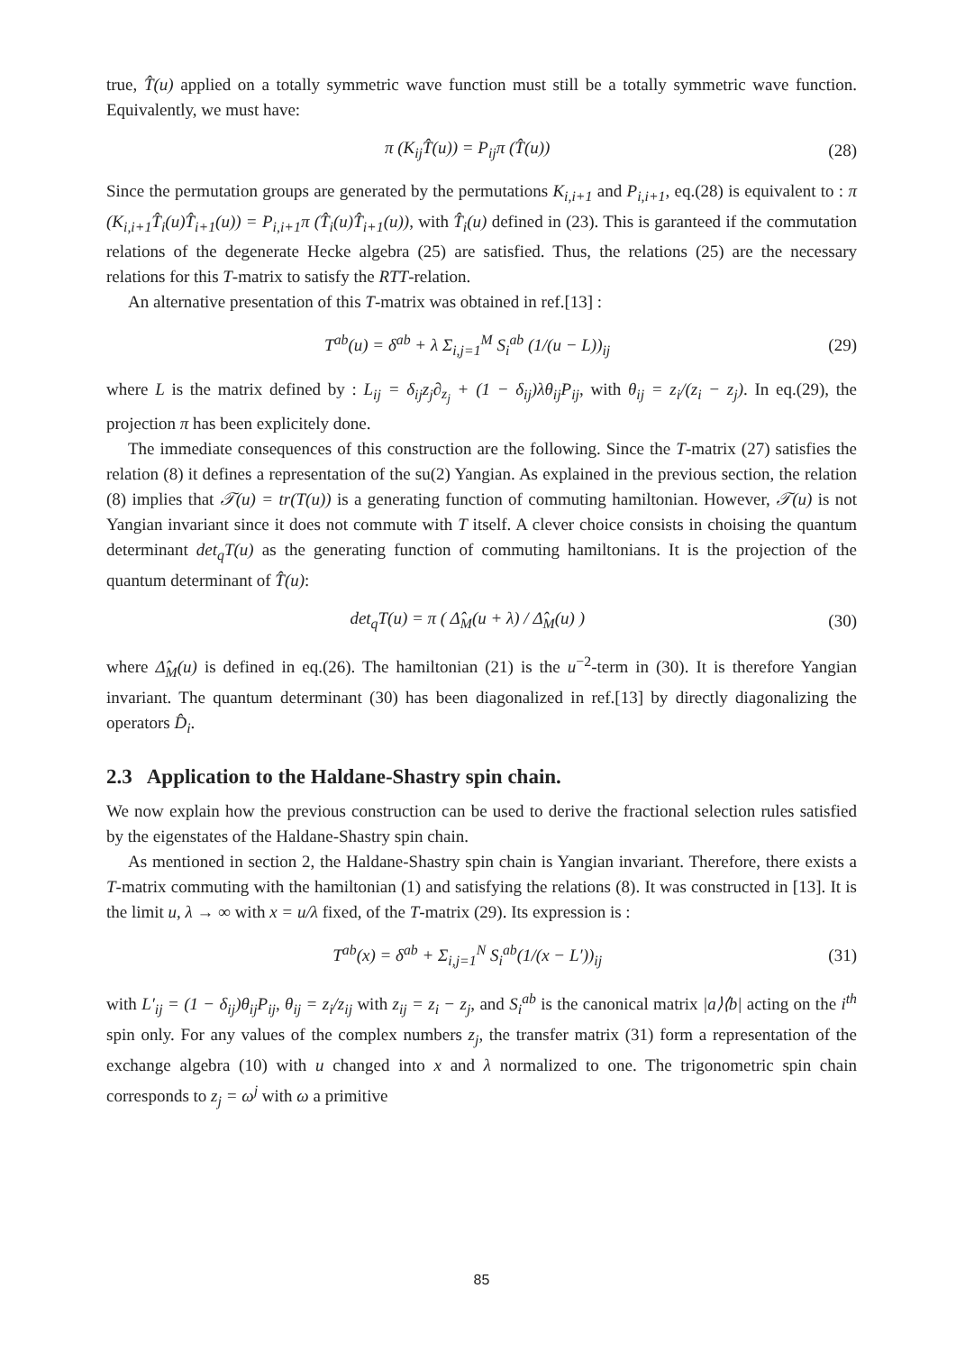true, T̂(u) applied on a totally symmetric wave function must still be a totally symmetric wave function. Equivalently, we must have:
π (K<sub>ij</sub>T̂(u)) = P<sub>ij</sub>π (T̂(u)) (28)
Since the permutation groups are generated by the permutations K<sub>i,i+1</sub> and P<sub>i,i+1</sub>, eq.(28) is equivalent to : π (K<sub>i,i+1</sub>T̂<sub>i</sub>(u)T̂<sub>i+1</sub>(u)) = P<sub>i,i+1</sub>π (T̂<sub>i</sub>(u)T̂<sub>i+1</sub>(u)), with T̂<sub>i</sub>(u) defined in (23). This is garanteed if the commutation relations of the degenerate Hecke algebra (25) are satisfied. Thus, the relations (25) are the necessary relations for this T-matrix to satisfy the RTT-relation.
An alternative presentation of this T-matrix was obtained in ref.[13] :
T<sup>ab</sup>(u) = δ<sup>ab</sup> + λ Σ<sub>i,j=1</sub><sup>M</sup> S<sub>i</sub><sup>ab</sup> (1/(u − L))<sub>ij</sub> (29)
where L is the matrix defined by : L<sub>ij</sub> = δ<sub>ij</sub>z<sub>j</sub>∂<sub>z<sub>j</sub></sub> + (1 − δ<sub>ij</sub>)λθ<sub>ij</sub>P<sub>ij</sub>, with θ<sub>ij</sub> = z<sub>i</sub>/(z<sub>i</sub> − z<sub>j</sub>). In eq.(29), the projection π has been explicitely done.
The immediate consequences of this construction are the following. Since the T-matrix (27) satisfies the relation (8) it defines a representation of the su(2) Yangian. As explained in the previous section, the relation (8) implies that 𝒯(u) = tr(T(u)) is a generating function of commuting hamiltonian. However, 𝒯(u) is not Yangian invariant since it does not commute with T itself. A clever choice consists in choising the quantum determinant det<sub>q</sub>T(u) as the generating function of commuting hamiltonians. It is the projection of the quantum determinant of T̂(u):
det<sub>q</sub>T(u) = π ( Δ̂<sub>M</sub>(u + λ) / Δ̂<sub>M</sub>(u) ) (30)
where Δ̂<sub>M</sub>(u) is defined in eq.(26). The hamiltonian (21) is the u<sup>−2</sup>-term in (30). It is therefore Yangian invariant. The quantum determinant (30) has been diagonalized in ref.[13] by directly diagonalizing the operators D̂<sub>i</sub>.
2.3 Application to the Haldane-Shastry spin chain.
We now explain how the previous construction can be used to derive the fractional selection rules satisfied by the eigenstates of the Haldane-Shastry spin chain.
As mentioned in section 2, the Haldane-Shastry spin chain is Yangian invariant. Therefore, there exists a T-matrix commuting with the hamiltonian (1) and satisfying the relations (8). It was constructed in [13]. It is the limit u, λ → ∞ with x = u/λ fixed, of the T-matrix (29). Its expression is :
T<sup>ab</sup>(x) = δ<sup>ab</sup> + Σ<sub>i,j=1</sub><sup>N</sup> S<sub>i</sub><sup>ab</sup>(1/(x − L′))<sub>ij</sub> (31)
with L′<sub>ij</sub> = (1 − δ<sub>ij</sub>)θ<sub>ij</sub>P<sub>ij</sub>, θ<sub>ij</sub> = z<sub>i</sub>/z<sub>ij</sub> with z<sub>ij</sub> = z<sub>i</sub> − z<sub>j</sub>, and S<sub>i</sub><sup>ab</sup> is the canonical matrix |a⟩⟨b| acting on the i<sup>th</sup> spin only. For any values of the complex numbers z<sub>j</sub>, the transfer matrix (31) form a representation of the exchange algebra (10) with u changed into x and λ normalized to one. The trigonometric spin chain corresponds to z<sub>j</sub> = ω<sup>j</sup> with ω a primitive
85